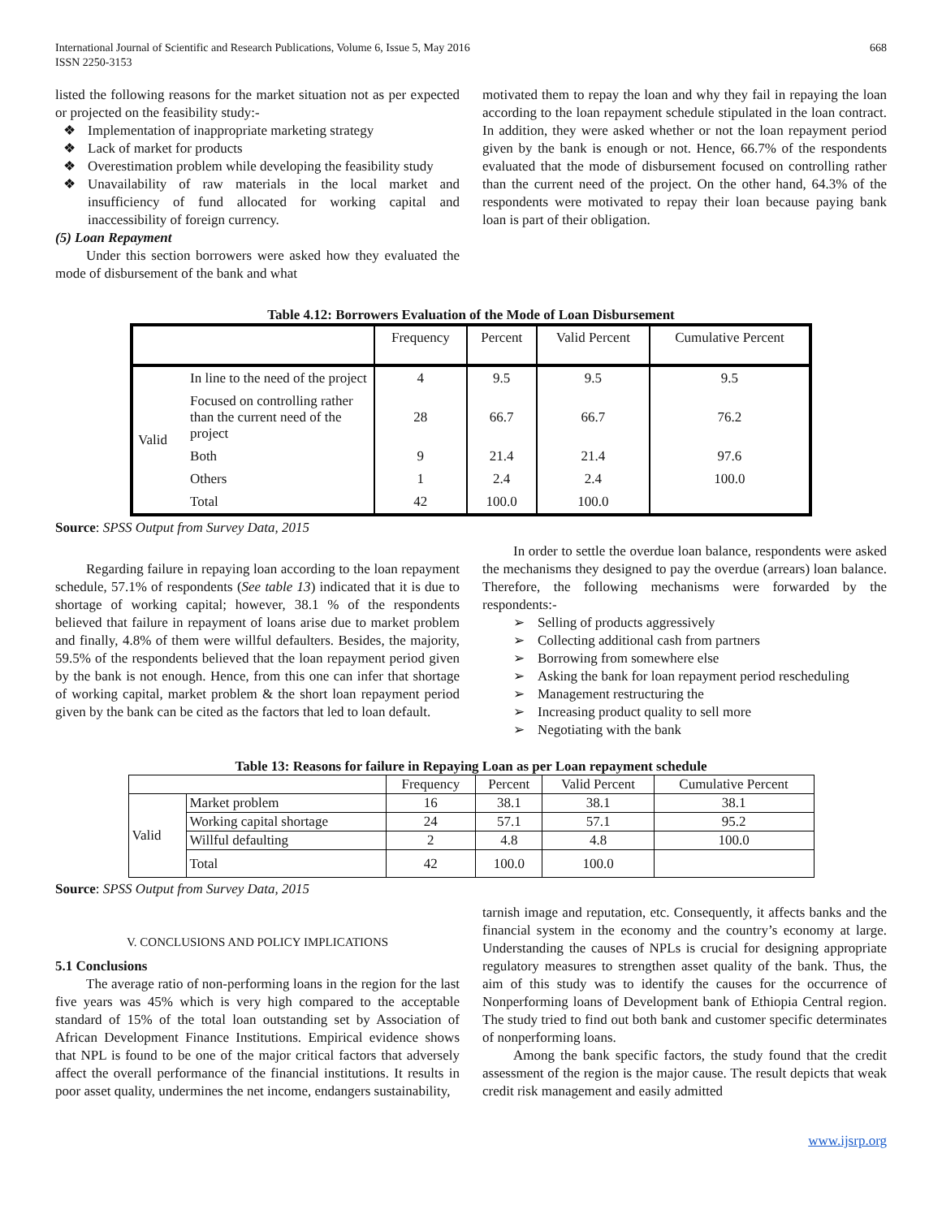International Journal of Scientific and Research Publications, Volume 6, Issue 5, May 2016
ISSN 2250-3153
668
listed the following reasons for the market situation not as per expected or projected on the feasibility study:-
❖ Implementation of inappropriate marketing strategy
❖ Lack of market for products
❖ Overestimation problem while developing the feasibility study
❖ Unavailability of raw materials in the local market and insufficiency of fund allocated for working capital and inaccessibility of foreign currency.
(5) Loan Repayment
Under this section borrowers were asked how they evaluated the mode of disbursement of the bank and what
motivated them to repay the loan and why they fail in repaying the loan according to the loan repayment schedule stipulated in the loan contract. In addition, they were asked whether or not the loan repayment period given by the bank is enough or not. Hence, 66.7% of the respondents evaluated that the mode of disbursement focused on controlling rather than the current need of the project. On the other hand, 64.3% of the respondents were motivated to repay their loan because paying bank loan is part of their obligation.
Table 4.12: Borrowers Evaluation of the Mode of Loan Disbursement
| | | Frequency | Percent | Valid Percent | Cumulative Percent |
| --- | --- | --- | --- | --- | --- |
| Valid | In line to the need of the project | 4 | 9.5 | 9.5 | 9.5 |
| | Focused on controlling rather than the current need of the project | 28 | 66.7 | 66.7 | 76.2 |
| | Both | 9 | 21.4 | 21.4 | 97.6 |
| | Others | 1 | 2.4 | 2.4 | 100.0 |
| | Total | 42 | 100.0 | 100.0 | |
Source: SPSS Output from Survey Data, 2015
Regarding failure in repaying loan according to the loan repayment schedule, 57.1% of respondents (See table 13) indicated that it is due to shortage of working capital; however, 38.1 % of the respondents believed that failure in repayment of loans arise due to market problem and finally, 4.8% of them were willful defaulters. Besides, the majority, 59.5% of the respondents believed that the loan repayment period given by the bank is not enough. Hence, from this one can infer that shortage of working capital, market problem & the short loan repayment period given by the bank can be cited as the factors that led to loan default.
In order to settle the overdue loan balance, respondents were asked the mechanisms they designed to pay the overdue (arrears) loan balance. Therefore, the following mechanisms were forwarded by the respondents:-
➢ Selling of products aggressively
➢ Collecting additional cash from partners
➢ Borrowing from somewhere else
➢ Asking the bank for loan repayment period rescheduling
➢ Management restructuring the
➢ Increasing product quality to sell more
➢ Negotiating with the bank
Table 13: Reasons for failure in Repaying Loan as per Loan repayment schedule
| | | Frequency | Percent | Valid Percent | Cumulative Percent |
| --- | --- | --- | --- | --- | --- |
| Valid | Market problem | 16 | 38.1 | 38.1 | 38.1 |
| | Working capital shortage | 24 | 57.1 | 57.1 | 95.2 |
| | Willful defaulting | 2 | 4.8 | 4.8 | 100.0 |
| | Total | 42 | 100.0 | 100.0 | |
Source: SPSS Output from Survey Data, 2015
V. CONCLUSIONS AND POLICY IMPLICATIONS
5.1 Conclusions
The average ratio of non-performing loans in the region for the last five years was 45% which is very high compared to the acceptable standard of 15% of the total loan outstanding set by Association of African Development Finance Institutions. Empirical evidence shows that NPL is found to be one of the major critical factors that adversely affect the overall performance of the financial institutions. It results in poor asset quality, undermines the net income, endangers sustainability,
tarnish image and reputation, etc. Consequently, it affects banks and the financial system in the economy and the country’s economy at large. Understanding the causes of NPLs is crucial for designing appropriate regulatory measures to strengthen asset quality of the bank. Thus, the aim of this study was to identify the causes for the occurrence of Nonperforming loans of Development bank of Ethiopia Central region. The study tried to find out both bank and customer specific determinates of nonperforming loans.
Among the bank specific factors, the study found that the credit assessment of the region is the major cause. The result depicts that weak credit risk management and easily admitted
www.ijsrp.org